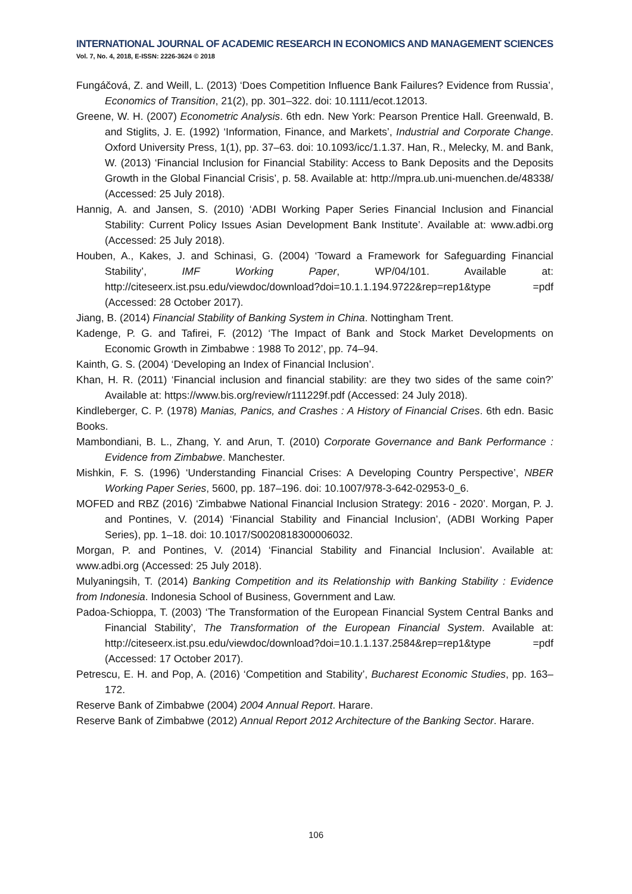INTERNATIONAL JOURNAL OF ACADEMIC RESEARCH IN ECONOMICS AND MANAGEMENT SCIENCES
Vol. 7, No. 4, 2018, E-ISSN: 2226-3624 © 2018
Fungáčová, Z. and Weill, L. (2013) ‘Does Competition Influence Bank Failures? Evidence from Russia’, Economics of Transition, 21(2), pp. 301–322. doi: 10.1111/ecot.12013.
Greene, W. H. (2007) Econometric Analysis. 6th edn. New York: Pearson Prentice Hall. Greenwald, B. and Stiglits, J. E. (1992) ‘Information, Finance, and Markets’, Industrial and Corporate Change. Oxford University Press, 1(1), pp. 37–63. doi: 10.1093/icc/1.1.37. Han, R., Melecky, M. and Bank, W. (2013) ‘Financial Inclusion for Financial Stability: Access to Bank Deposits and the Deposits Growth in the Global Financial Crisis’, p. 58. Available at: http://mpra.ub.uni-muenchen.de/48338/ (Accessed: 25 July 2018).
Hannig, A. and Jansen, S. (2010) ‘ADBI Working Paper Series Financial Inclusion and Financial Stability: Current Policy Issues Asian Development Bank Institute’. Available at: www.adbi.org (Accessed: 25 July 2018).
Houben, A., Kakes, J. and Schinasi, G. (2004) ‘Toward a Framework for Safeguarding Financial Stability’, IMF Working Paper, WP/04/101. Available at: http://citeseerx.ist.psu.edu/viewdoc/download?doi=10.1.1.194.9722&rep=rep1&type =pdf (Accessed: 28 October 2017).
Jiang, B. (2014) Financial Stability of Banking System in China. Nottingham Trent.
Kadenge, P. G. and Tafirei, F. (2012) ‘The Impact of Bank and Stock Market Developments on Economic Growth in Zimbabwe : 1988 To 2012’, pp. 74–94.
Kainth, G. S. (2004) ‘Developing an Index of Financial Inclusion’.
Khan, H. R. (2011) ‘Financial inclusion and financial stability: are they two sides of the same coin?’ Available at: https://www.bis.org/review/r111229f.pdf (Accessed: 24 July 2018).
Kindleberger, C. P. (1978) Manias, Panics, and Crashes : A History of Financial Crises. 6th edn. Basic Books.
Mambondiani, B. L., Zhang, Y. and Arun, T. (2010) Corporate Governance and Bank Performance : Evidence from Zimbabwe. Manchester.
Mishkin, F. S. (1996) ‘Understanding Financial Crises: A Developing Country Perspective’, NBER Working Paper Series, 5600, pp. 187–196. doi: 10.1007/978-3-642-02953-0_6.
MOFED and RBZ (2016) ‘Zimbabwe National Financial Inclusion Strategy: 2016 - 2020’. Morgan, P. J. and Pontines, V. (2014) ‘Financial Stability and Financial Inclusion’, (ADBI Working Paper Series), pp. 1–18. doi: 10.1017/S0020818300006032.
Morgan, P. and Pontines, V. (2014) ‘Financial Stability and Financial Inclusion’. Available at: www.adbi.org (Accessed: 25 July 2018).
Mulyaningsih, T. (2014) Banking Competition and its Relationship with Banking Stability : Evidence from Indonesia. Indonesia School of Business, Government and Law.
Padoa-Schioppa, T. (2003) ‘The Transformation of the European Financial System Central Banks and Financial Stability’, The Transformation of the European Financial System. Available at: http://citeseerx.ist.psu.edu/viewdoc/download?doi=10.1.1.137.2584&rep=rep1&type =pdf (Accessed: 17 October 2017).
Petrescu, E. H. and Pop, A. (2016) ‘Competition and Stability’, Bucharest Economic Studies, pp. 163–172.
Reserve Bank of Zimbabwe (2004) 2004 Annual Report. Harare.
Reserve Bank of Zimbabwe (2012) Annual Report 2012 Architecture of the Banking Sector. Harare.
106